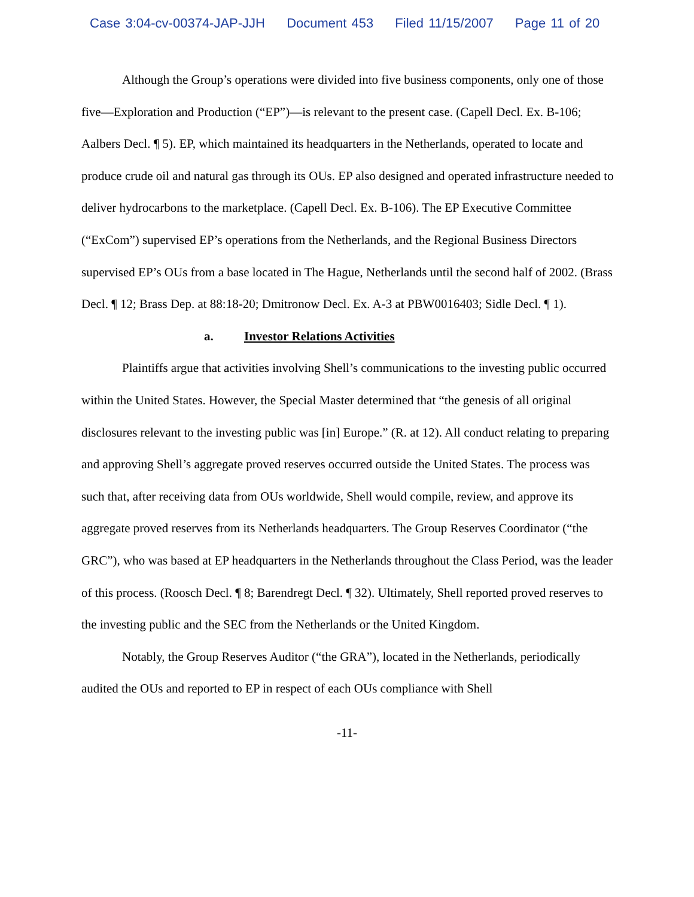Case 3:04-cv-00374-JAP-JJH Document 453 Filed 11/15/2007 Page 11 of 20
Although the Group’s operations were divided into five business components, only one of those five—Exploration and Production (“EP”)—is relevant to the present case. (Capell Decl. Ex. B-106; Aalbers Decl. ¶ 5). EP, which maintained its headquarters in the Netherlands, operated to locate and produce crude oil and natural gas through its OUs. EP also designed and operated infrastructure needed to deliver hydrocarbons to the marketplace. (Capell Decl. Ex. B-106). The EP Executive Committee (“ExCom”) supervised EP’s operations from the Netherlands, and the Regional Business Directors supervised EP’s OUs from a base located in The Hague, Netherlands until the second half of 2002. (Brass Decl. ¶ 12; Brass Dep. at 88:18-20; Dmitronow Decl. Ex. A-3 at PBW0016403; Sidle Decl. ¶ 1).
a. Investor Relations Activities
Plaintiffs argue that activities involving Shell’s communications to the investing public occurred within the United States. However, the Special Master determined that “the genesis of all original disclosures relevant to the investing public was [in] Europe.” (R. at 12). All conduct relating to preparing and approving Shell’s aggregate proved reserves occurred outside the United States. The process was such that, after receiving data from OUs worldwide, Shell would compile, review, and approve its aggregate proved reserves from its Netherlands headquarters. The Group Reserves Coordinator (“the GRC”), who was based at EP headquarters in the Netherlands throughout the Class Period, was the leader of this process. (Roosch Decl. ¶ 8; Barendregt Decl. ¶ 32). Ultimately, Shell reported proved reserves to the investing public and the SEC from the Netherlands or the United Kingdom.
Notably, the Group Reserves Auditor (“the GRA”), located in the Netherlands, periodically audited the OUs and reported to EP in respect of each OUs compliance with Shell
-11-